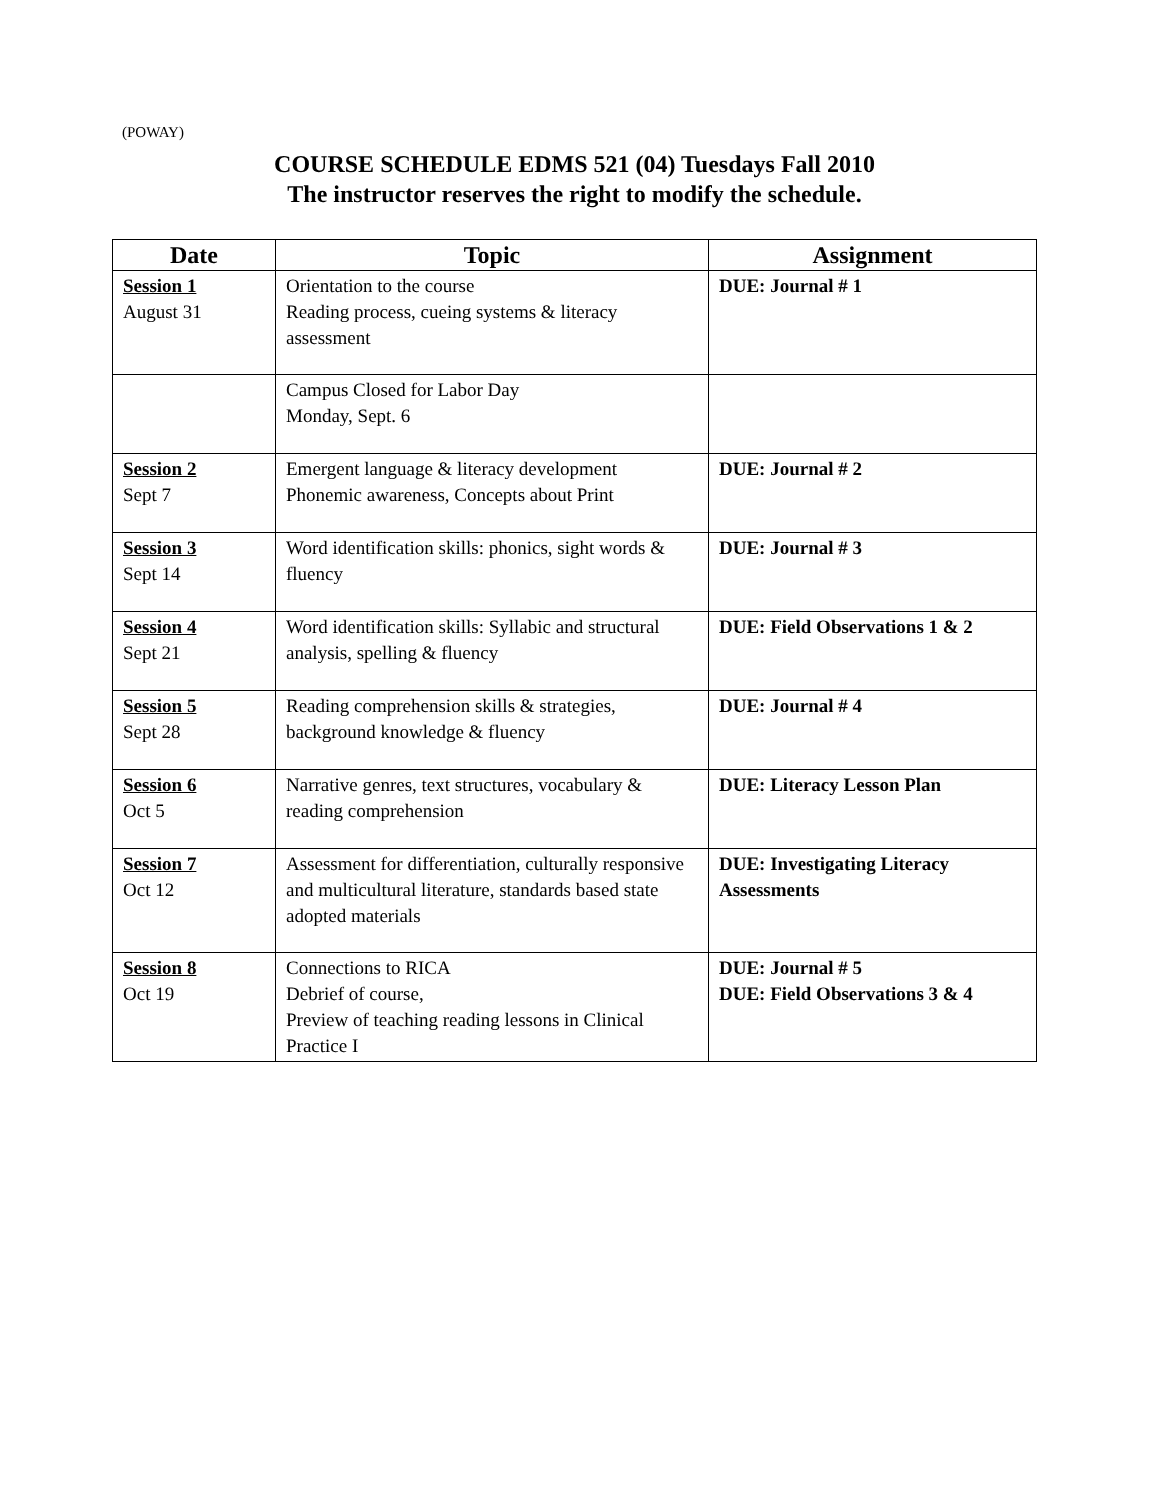(POWAY)
COURSE SCHEDULE EDMS 521 (04) Tuesdays Fall 2010
The instructor reserves the right to modify the schedule.
| Date | Topic | Assignment |
| --- | --- | --- |
| Session 1 August 31 | Orientation to the course Reading process, cueing systems & literacy assessment | DUE: Journal # 1 |
| | Campus Closed for Labor Day Monday, Sept. 6 | |
| Session 2 Sept 7 | Emergent language & literacy development Phonemic awareness, Concepts about Print | DUE: Journal # 2 |
| Session 3 Sept 14 | Word identification skills: phonics, sight words & fluency | DUE: Journal # 3 |
| Session 4 Sept 21 | Word identification skills: Syllabic and structural analysis, spelling & fluency | DUE: Field Observations 1 & 2 |
| Session 5 Sept 28 | Reading comprehension skills & strategies, background knowledge & fluency | DUE: Journal # 4 |
| Session 6 Oct 5 | Narrative genres, text structures, vocabulary & reading comprehension | DUE: Literacy Lesson Plan |
| Session 7 Oct 12 | Assessment for differentiation, culturally responsive and multicultural literature, standards based state adopted materials | DUE: Investigating Literacy Assessments |
| Session 8 Oct 19 | Connections to RICA Debrief of course, Preview of teaching reading lessons in Clinical Practice I | DUE: Journal # 5 DUE: Field Observations 3 & 4 |